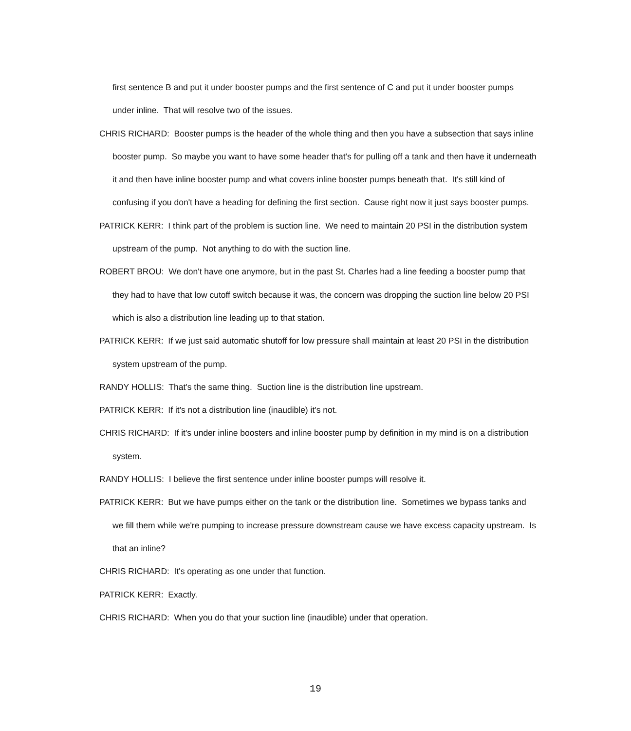first sentence B and put it under booster pumps and the first sentence of C and put it under booster pumps under inline. That will resolve two of the issues.
CHRIS RICHARD: Booster pumps is the header of the whole thing and then you have a subsection that says inline booster pump. So maybe you want to have some header that's for pulling off a tank and then have it underneath it and then have inline booster pump and what covers inline booster pumps beneath that. It's still kind of confusing if you don't have a heading for defining the first section. Cause right now it just says booster pumps.
PATRICK KERR: I think part of the problem is suction line. We need to maintain 20 PSI in the distribution system upstream of the pump. Not anything to do with the suction line.
ROBERT BROU: We don't have one anymore, but in the past St. Charles had a line feeding a booster pump that they had to have that low cutoff switch because it was, the concern was dropping the suction line below 20 PSI which is also a distribution line leading up to that station.
PATRICK KERR: If we just said automatic shutoff for low pressure shall maintain at least 20 PSI in the distribution system upstream of the pump.
RANDY HOLLIS: That's the same thing. Suction line is the distribution line upstream.
PATRICK KERR: If it's not a distribution line (inaudible) it's not.
CHRIS RICHARD: If it's under inline boosters and inline booster pump by definition in my mind is on a distribution system.
RANDY HOLLIS: I believe the first sentence under inline booster pumps will resolve it.
PATRICK KERR: But we have pumps either on the tank or the distribution line. Sometimes we bypass tanks and we fill them while we're pumping to increase pressure downstream cause we have excess capacity upstream. Is that an inline?
CHRIS RICHARD: It's operating as one under that function.
PATRICK KERR: Exactly.
CHRIS RICHARD: When you do that your suction line (inaudible) under that operation.
19